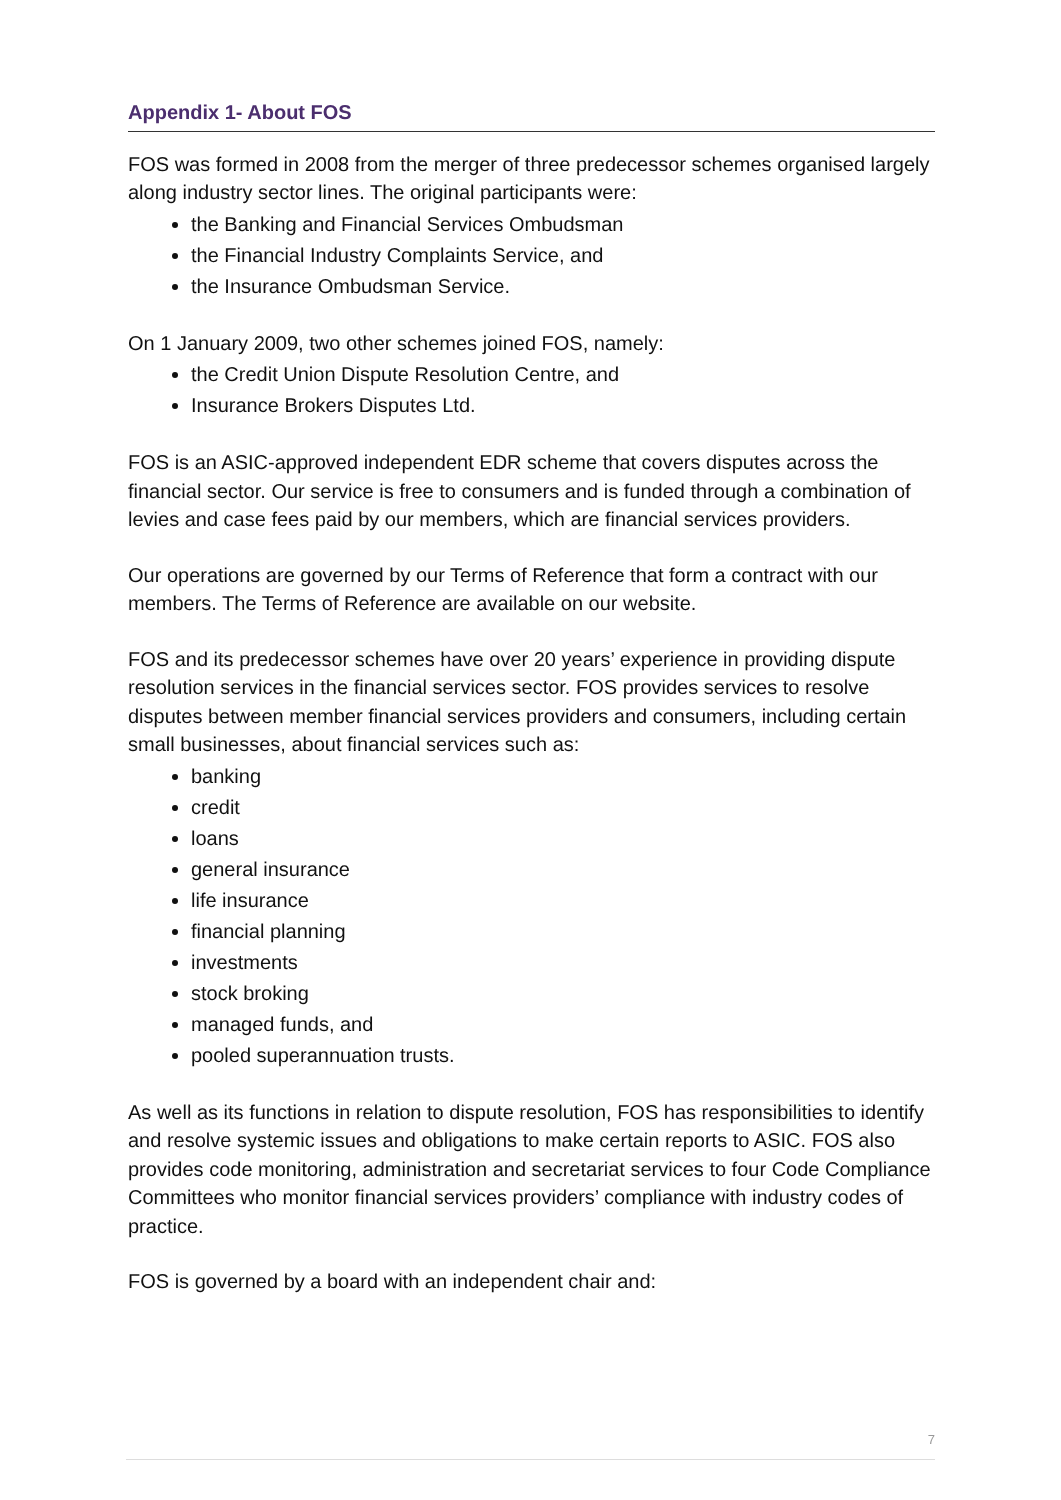Appendix 1- About FOS
FOS was formed in 2008 from the merger of three predecessor schemes organised largely along industry sector lines. The original participants were:
the Banking and Financial Services Ombudsman
the Financial Industry Complaints Service, and
the Insurance Ombudsman Service.
On 1 January 2009, two other schemes joined FOS, namely:
the Credit Union Dispute Resolution Centre, and
Insurance Brokers Disputes Ltd.
FOS is an ASIC-approved independent EDR scheme that covers disputes across the financial sector. Our service is free to consumers and is funded through a combination of levies and case fees paid by our members, which are financial services providers.
Our operations are governed by our Terms of Reference that form a contract with our members. The Terms of Reference are available on our website.
FOS and its predecessor schemes have over 20 years’ experience in providing dispute resolution services in the financial services sector. FOS provides services to resolve disputes between member financial services providers and consumers, including certain small businesses, about financial services such as:
banking
credit
loans
general insurance
life insurance
financial planning
investments
stock broking
managed funds, and
pooled superannuation trusts.
As well as its functions in relation to dispute resolution, FOS has responsibilities to identify and resolve systemic issues and obligations to make certain reports to ASIC. FOS also provides code monitoring, administration and secretariat services to four Code Compliance Committees who monitor financial services providers’ compliance with industry codes of practice.
FOS is governed by a board with an independent chair and:
7